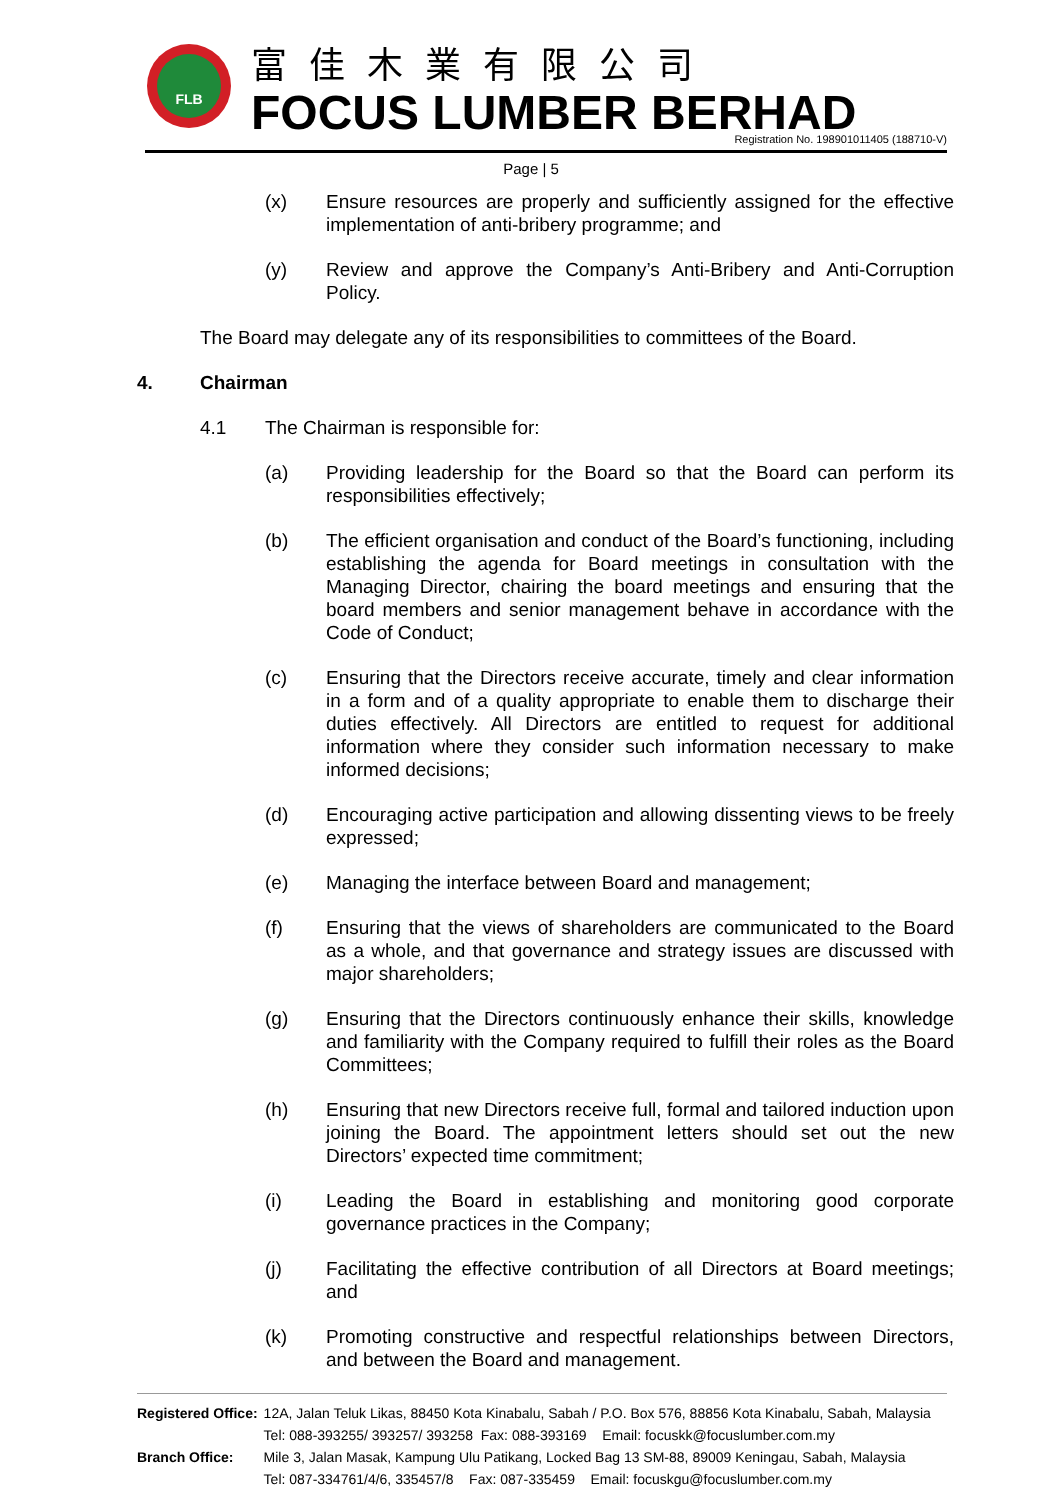FLB 富佳木業有限公司
FOCUS LUMBER BERHAD
Registration No. 198901011405 (188710-V)
Page | 5
(x) Ensure resources are properly and sufficiently assigned for the effective implementation of anti-bribery programme; and
(y) Review and approve the Company’s Anti-Bribery and Anti-Corruption Policy.
The Board may delegate any of its responsibilities to committees of the Board.
4. Chairman
4.1 The Chairman is responsible for:
(a) Providing leadership for the Board so that the Board can perform its responsibilities effectively;
(b) The efficient organisation and conduct of the Board’s functioning, including establishing the agenda for Board meetings in consultation with the Managing Director, chairing the board meetings and ensuring that the board members and senior management behave in accordance with the Code of Conduct;
(c) Ensuring that the Directors receive accurate, timely and clear information in a form and of a quality appropriate to enable them to discharge their duties effectively. All Directors are entitled to request for additional information where they consider such information necessary to make informed decisions;
(d) Encouraging active participation and allowing dissenting views to be freely expressed;
(e) Managing the interface between Board and management;
(f) Ensuring that the views of shareholders are communicated to the Board as a whole, and that governance and strategy issues are discussed with major shareholders;
(g) Ensuring that the Directors continuously enhance their skills, knowledge and familiarity with the Company required to fulfill their roles as the Board Committees;
(h) Ensuring that new Directors receive full, formal and tailored induction upon joining the Board. The appointment letters should set out the new Directors’ expected time commitment;
(i) Leading the Board in establishing and monitoring good corporate governance practices in the Company;
(j) Facilitating the effective contribution of all Directors at Board meetings; and
(k) Promoting constructive and respectful relationships between Directors, and between the Board and management.
| Registered Office: | 12A, Jalan Teluk Likas, 88450 Kota Kinabalu, Sabah / P.O. Box 576, 88856 Kota Kinabalu, Sabah, Malaysia Tel: 088-393255/ 393257/ 393258 Fax: 088-393169 Email: focuskk@focuslumber.com.my |
| Branch Office: | Mile 3, Jalan Masak, Kampung Ulu Patikang, Locked Bag 13 SM-88, 89009 Keningau, Sabah, Malaysia Tel: 087-334761/4/6, 335457/8 Fax: 087-335459 Email: focuskgu@focuslumber.com.my |